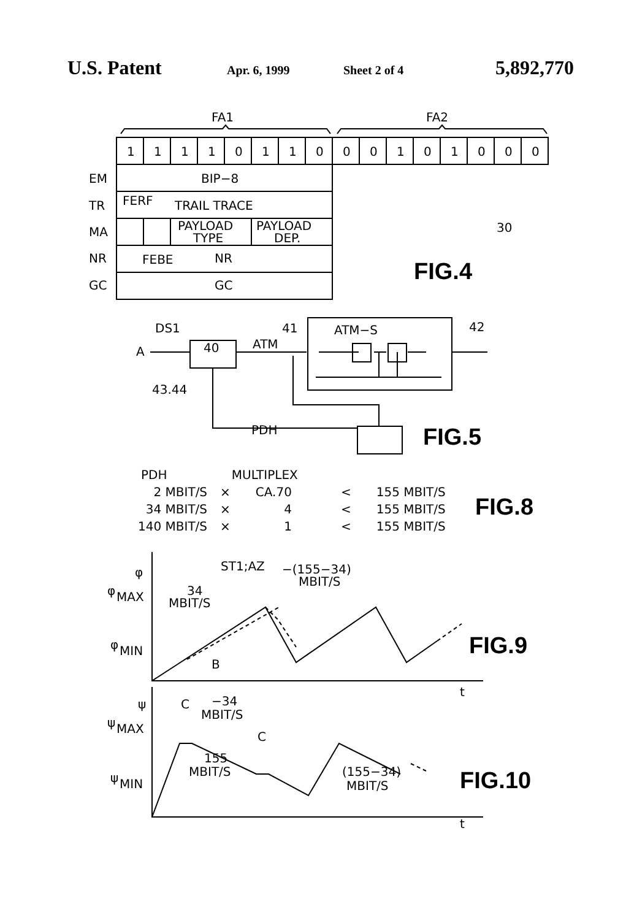U.S. Patent Apr. 6, 1999 Sheet 2 of 4 5,892,770
FA1
FA2
1
1
1
1
0
1
1
0
0
0
1
0
1
0
0
0
EM
BIP−8
TR
FERF
TRAIL TRACE
MA
PAYLOAD
TYPE
PAYLOAD
DEP.
NR
FEBE
NR
GC
GC
30
FIG.4
DS1
41
ATM−S
42
A
40
ATM
43.44
PDH
FIG.5
| PDH | | MULTIPLEX | | |
| --- | --- | --- | --- | --- |
| 2 MBIT/S | × | CA.70 | < | 155 MBIT/S |
| 34 MBIT/S | × | 4 | < | 155 MBIT/S |
| 140 MBIT/S | × | 1 | < | 155 MBIT/S |
FIG.8
φ
φ
MAX
34
MBIT/S
ST1;AZ
−(155−34)
MBIT/S
φ
MIN
B
t
ψ
ψ
MAX
C
−34
MBIT/S
C
155
MBIT/S
ψ
MIN
(155−34)
MBIT/S
t
FIG.9
FIG.10